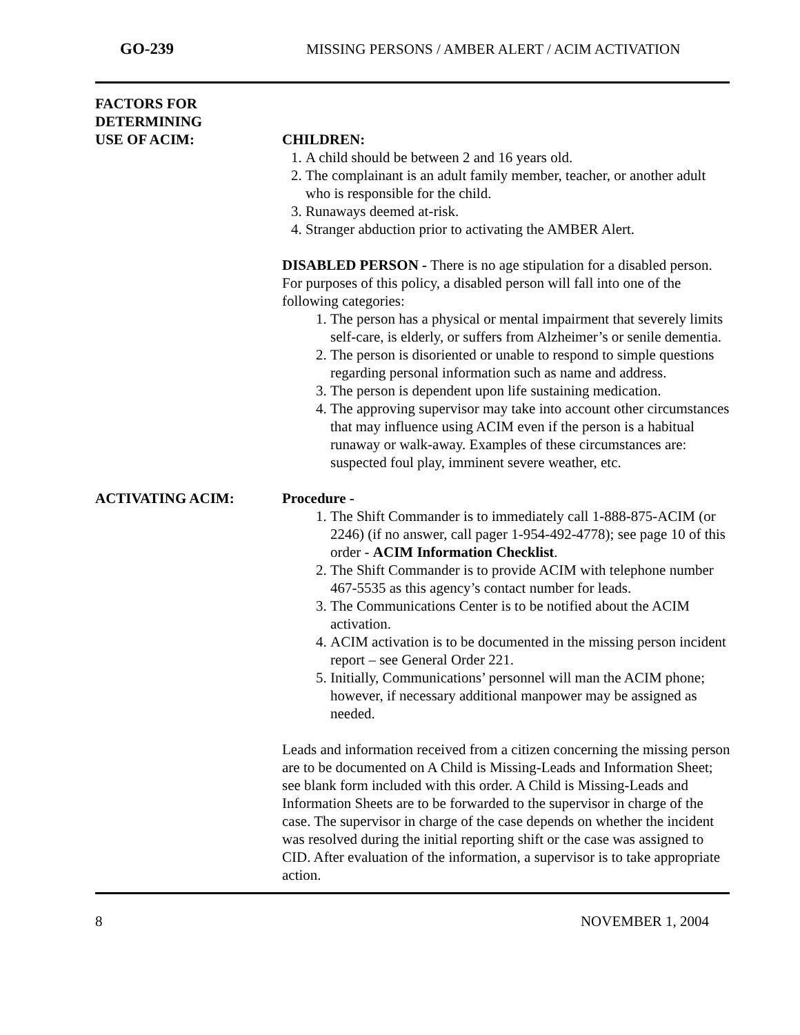GO-239 MISSING PERSONS / AMBER ALERT / ACIM ACTIVATION
FACTORS FOR
DETERMINING
USE OF ACIM:
CHILDREN:
1. A child should be between 2 and 16 years old.
2. The complainant is an adult family member, teacher, or another adult who is responsible for the child.
3. Runaways deemed at-risk.
4. Stranger abduction prior to activating the AMBER Alert.
DISABLED PERSON - There is no age stipulation for a disabled person. For purposes of this policy, a disabled person will fall into one of the following categories:
1. The person has a physical or mental impairment that severely limits self-care, is elderly, or suffers from Alzheimer’s or senile dementia.
2. The person is disoriented or unable to respond to simple questions regarding personal information such as name and address.
3. The person is dependent upon life sustaining medication.
4. The approving supervisor may take into account other circumstances that may influence using ACIM even if the person is a habitual runaway or walk-away. Examples of these circumstances are: suspected foul play, imminent severe weather, etc.
ACTIVATING ACIM: Procedure -
1. The Shift Commander is to immediately call 1-888-875-ACIM (or 2246) (if no answer, call pager 1-954-492-4778); see page 10 of this order - ACIM Information Checklist.
2. The Shift Commander is to provide ACIM with telephone number 467-5535 as this agency’s contact number for leads.
3. The Communications Center is to be notified about the ACIM activation.
4. ACIM activation is to be documented in the missing person incident report – see General Order 221.
5. Initially, Communications’ personnel will man the ACIM phone; however, if necessary additional manpower may be assigned as needed.
Leads and information received from a citizen concerning the missing person are to be documented on A Child is Missing-Leads and Information Sheet; see blank form included with this order. A Child is Missing-Leads and Information Sheets are to be forwarded to the supervisor in charge of the case. The supervisor in charge of the case depends on whether the incident was resolved during the initial reporting shift or the case was assigned to CID. After evaluation of the information, a supervisor is to take appropriate action.
8 NOVEMBER 1, 2004